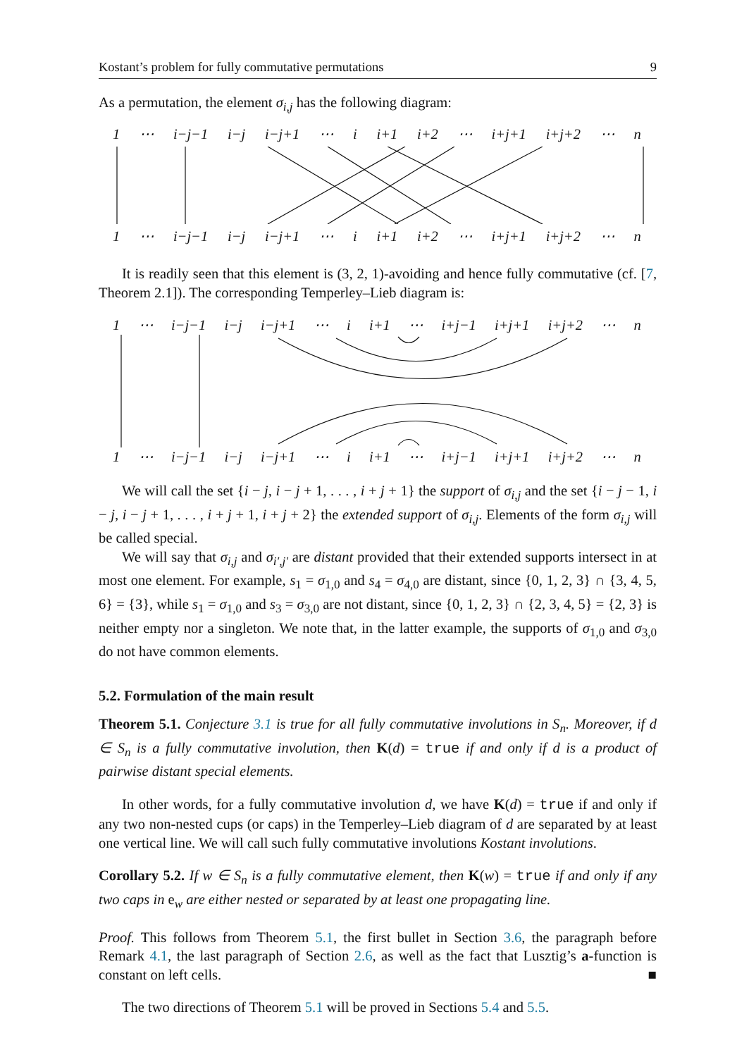Kostant’s problem for fully commutative permutations 9
As a permutation, the element σ<sub>i,j</sub> has the following diagram:
1 ⋯ i−j−1 i−j i−j+1 ⋯ i i+1 i+2 ⋯ i+j+1 i+j+2 ⋯ n
1 ⋯ i−j−1 i−j i−j+1 ⋯ i i+1 i+2 ⋯ i+j+1 i+j+2 ⋯ n
It is readily seen that this element is (3, 2, 1)-avoiding and hence fully commutative (cf. [7, Theorem 2.1]). The corresponding Temperley–Lieb diagram is:
1 ⋯ i−j−1 i−j i−j+1 ⋯ i i+1 ⋯ i+j−1 i+j+1 i+j+2 ⋯ n
1 ⋯ i−j−1 i−j i−j+1 ⋯ i i+1 ⋯ i+j−1 i+j+1 i+j+2 ⋯ n
We will call the set {i − j, i − j + 1, . . . , i + j + 1} the support of σ<sub>i,j</sub> and the set {i − j − 1, i − j, i − j + 1, . . . , i + j + 1, i + j + 2} the extended support of σ<sub>i,j</sub>. Elements of the form σ<sub>i,j</sub> will be called special.
We will say that σ<sub>i,j</sub> and σ<sub>i′,j′</sub> are distant provided that their extended supports intersect in at most one element. For example, s<sub>1</sub> = σ<sub>1,0</sub> and s<sub>4</sub> = σ<sub>4,0</sub> are distant, since {0, 1, 2, 3} ∩ {3, 4, 5, 6} = {3}, while s<sub>1</sub> = σ<sub>1,0</sub> and s<sub>3</sub> = σ<sub>3,0</sub> are not distant, since {0, 1, 2, 3} ∩ {2, 3, 4, 5} = {2, 3} is neither empty nor a singleton. We note that, in the latter example, the supports of σ<sub>1,0</sub> and σ<sub>3,0</sub> do not have common elements.
5.2. Formulation of the main result
Theorem 5.1. Conjecture 3.1 is true for all fully commutative involutions in S<sub>n</sub>. Moreover, if d ∈ S<sub>n</sub> is a fully commutative involution, then K(d) = true if and only if d is a product of pairwise distant special elements.
In other words, for a fully commutative involution d, we have K(d) = true if and only if any two non-nested cups (or caps) in the Temperley–Lieb diagram of d are separated by at least one vertical line. We will call such fully commutative involutions Kostant involutions.
Corollary 5.2. If w ∈ S<sub>n</sub> is a fully commutative element, then K(w) = true if and only if any two caps in e<sub>w</sub> are either nested or separated by at least one propagating line.
Proof. This follows from Theorem 5.1, the first bullet in Section 3.6, the paragraph before Remark 4.1, the last paragraph of Section 2.6, as well as the fact that Lusztig’s a-function is constant on left cells. ■
The two directions of Theorem 5.1 will be proved in Sections 5.4 and 5.5.